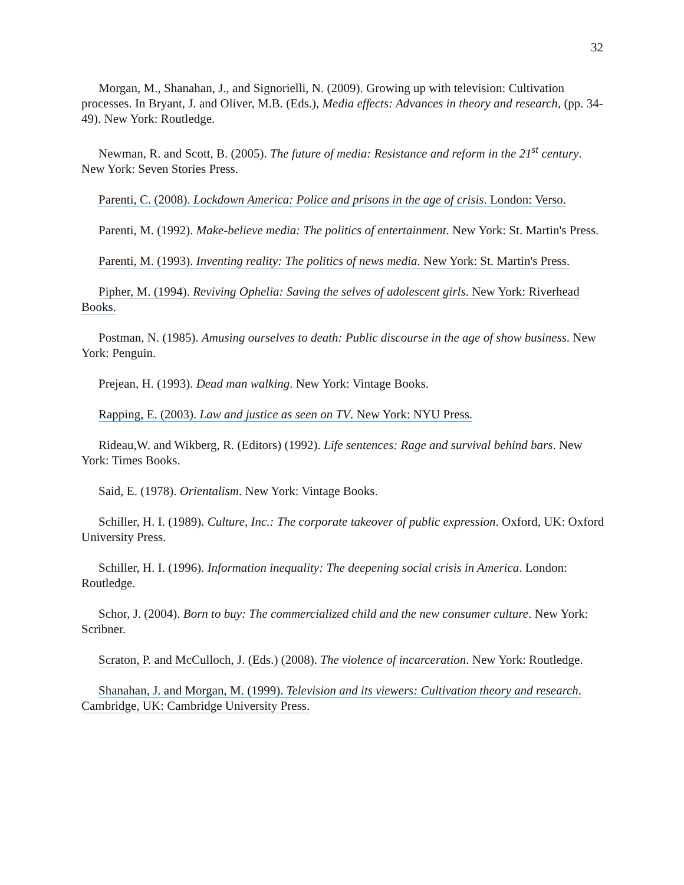32
Morgan, M., Shanahan, J., and Signorielli, N. (2009). Growing up with television: Cultivation processes. In Bryant, J. and Oliver, M.B. (Eds.), Media effects: Advances in theory and research, (pp. 34-49). New York: Routledge.
Newman, R. and Scott, B. (2005). The future of media: Resistance and reform in the 21<sup>st</sup> century. New York: Seven Stories Press.
Parenti, C. (2008). Lockdown America: Police and prisons in the age of crisis. London: Verso.
Parenti, M. (1992). Make-believe media: The politics of entertainment. New York: St. Martin's Press.
Parenti, M. (1993). Inventing reality: The politics of news media. New York: St. Martin's Press.
Pipher, M. (1994). Reviving Ophelia: Saving the selves of adolescent girls. New York: Riverhead Books.
Postman, N. (1985). Amusing ourselves to death: Public discourse in the age of show business. New York: Penguin.
Prejean, H. (1993). Dead man walking. New York: Vintage Books.
Rapping, E. (2003). Law and justice as seen on TV. New York: NYU Press.
Rideau,W. and Wikberg, R. (Editors) (1992). Life sentences: Rage and survival behind bars. New York: Times Books.
Said, E. (1978). Orientalism. New York: Vintage Books.
Schiller, H. I. (1989). Culture, Inc.: The corporate takeover of public expression. Oxford, UK: Oxford University Press.
Schiller, H. I. (1996). Information inequality: The deepening social crisis in America. London: Routledge.
Schor, J. (2004). Born to buy: The commercialized child and the new consumer culture. New York: Scribner.
Scraton, P. and McCulloch, J. (Eds.) (2008). The violence of incarceration. New York: Routledge.
Shanahan, J. and Morgan, M. (1999). Television and its viewers: Cultivation theory and research. Cambridge, UK: Cambridge University Press.